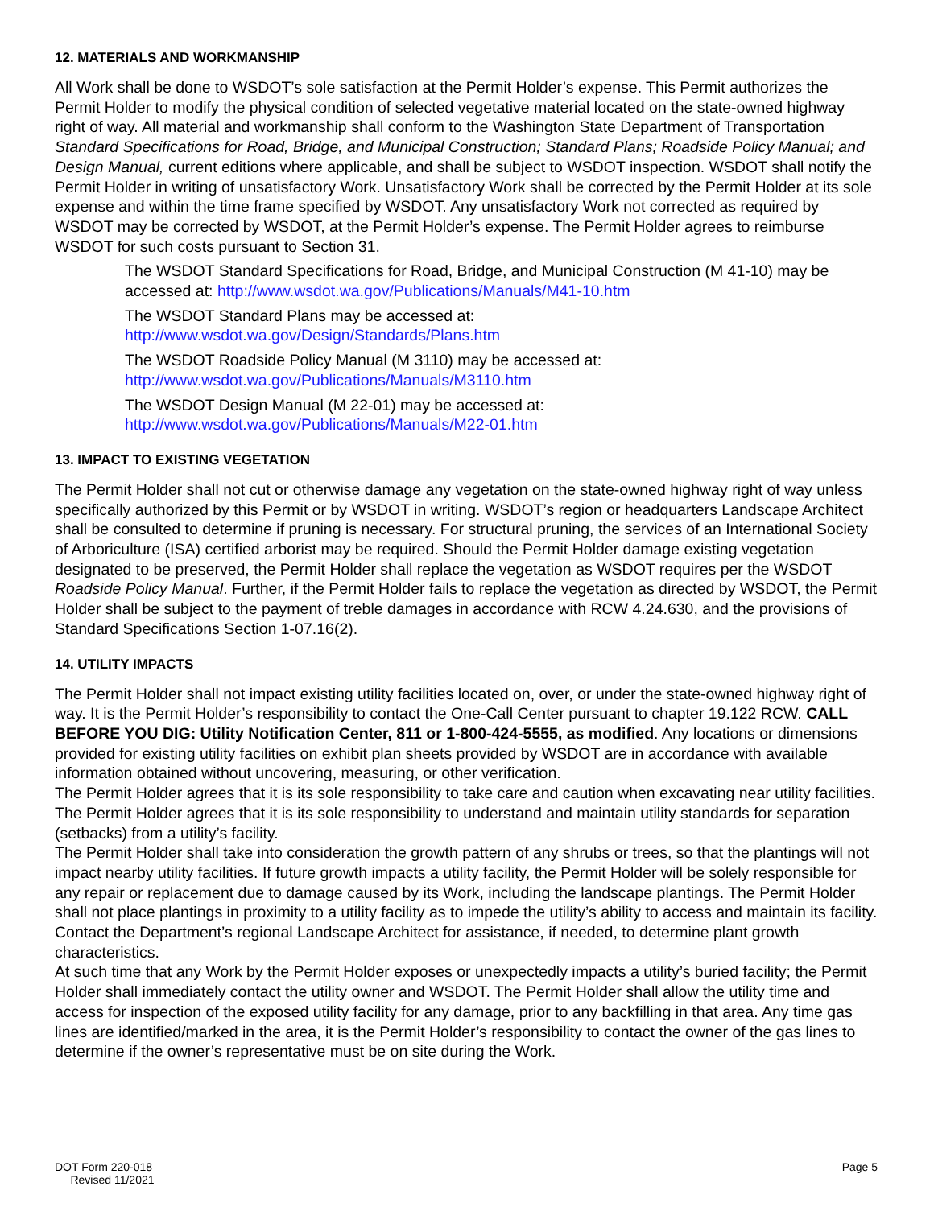12. MATERIALS AND WORKMANSHIP
All Work shall be done to WSDOT’s sole satisfaction at the Permit Holder’s expense. This Permit authorizes the Permit Holder to modify the physical condition of selected vegetative material located on the state-owned highway right of way. All material and workmanship shall conform to the Washington State Department of Transportation Standard Specifications for Road, Bridge, and Municipal Construction; Standard Plans; Roadside Policy Manual; and Design Manual, current editions where applicable, and shall be subject to WSDOT inspection. WSDOT shall notify the Permit Holder in writing of unsatisfactory Work. Unsatisfactory Work shall be corrected by the Permit Holder at its sole expense and within the time frame specified by WSDOT. Any unsatisfactory Work not corrected as required by WSDOT may be corrected by WSDOT, at the Permit Holder’s expense. The Permit Holder agrees to reimburse WSDOT for such costs pursuant to Section 31.
The WSDOT Standard Specifications for Road, Bridge, and Municipal Construction (M 41-10) may be accessed at: http://www.wsdot.wa.gov/Publications/Manuals/M41-10.htm
The WSDOT Standard Plans may be accessed at:
http://www.wsdot.wa.gov/Design/Standards/Plans.htm
The WSDOT Roadside Policy Manual (M 3110) may be accessed at:
http://www.wsdot.wa.gov/Publications/Manuals/M3110.htm
The WSDOT Design Manual (M 22-01) may be accessed at:
http://www.wsdot.wa.gov/Publications/Manuals/M22-01.htm
13. IMPACT TO EXISTING VEGETATION
The Permit Holder shall not cut or otherwise damage any vegetation on the state-owned highway right of way unless specifically authorized by this Permit or by WSDOT in writing. WSDOT’s region or headquarters Landscape Architect shall be consulted to determine if pruning is necessary. For structural pruning, the services of an International Society of Arboriculture (ISA) certified arborist may be required. Should the Permit Holder damage existing vegetation designated to be preserved, the Permit Holder shall replace the vegetation as WSDOT requires per the WSDOT Roadside Policy Manual. Further, if the Permit Holder fails to replace the vegetation as directed by WSDOT, the Permit Holder shall be subject to the payment of treble damages in accordance with RCW 4.24.630, and the provisions of Standard Specifications Section 1-07.16(2).
14. UTILITY IMPACTS
The Permit Holder shall not impact existing utility facilities located on, over, or under the state-owned highway right of way. It is the Permit Holder’s responsibility to contact the One-Call Center pursuant to chapter 19.122 RCW. CALL BEFORE YOU DIG: Utility Notification Center, 811 or 1-800-424-5555, as modified. Any locations or dimensions provided for existing utility facilities on exhibit plan sheets provided by WSDOT are in accordance with available information obtained without uncovering, measuring, or other verification.
The Permit Holder agrees that it is its sole responsibility to take care and caution when excavating near utility facilities. The Permit Holder agrees that it is its sole responsibility to understand and maintain utility standards for separation (setbacks) from a utility’s facility.
The Permit Holder shall take into consideration the growth pattern of any shrubs or trees, so that the plantings will not impact nearby utility facilities. If future growth impacts a utility facility, the Permit Holder will be solely responsible for any repair or replacement due to damage caused by its Work, including the landscape plantings. The Permit Holder shall not place plantings in proximity to a utility facility as to impede the utility’s ability to access and maintain its facility. Contact the Department’s regional Landscape Architect for assistance, if needed, to determine plant growth characteristics.
At such time that any Work by the Permit Holder exposes or unexpectedly impacts a utility’s buried facility; the Permit Holder shall immediately contact the utility owner and WSDOT. The Permit Holder shall allow the utility time and access for inspection of the exposed utility facility for any damage, prior to any backfilling in that area. Any time gas lines are identified/marked in the area, it is the Permit Holder’s responsibility to contact the owner of the gas lines to determine if the owner’s representative must be on site during the Work.
DOT Form 220-018
Revised 11/2021
Page 5